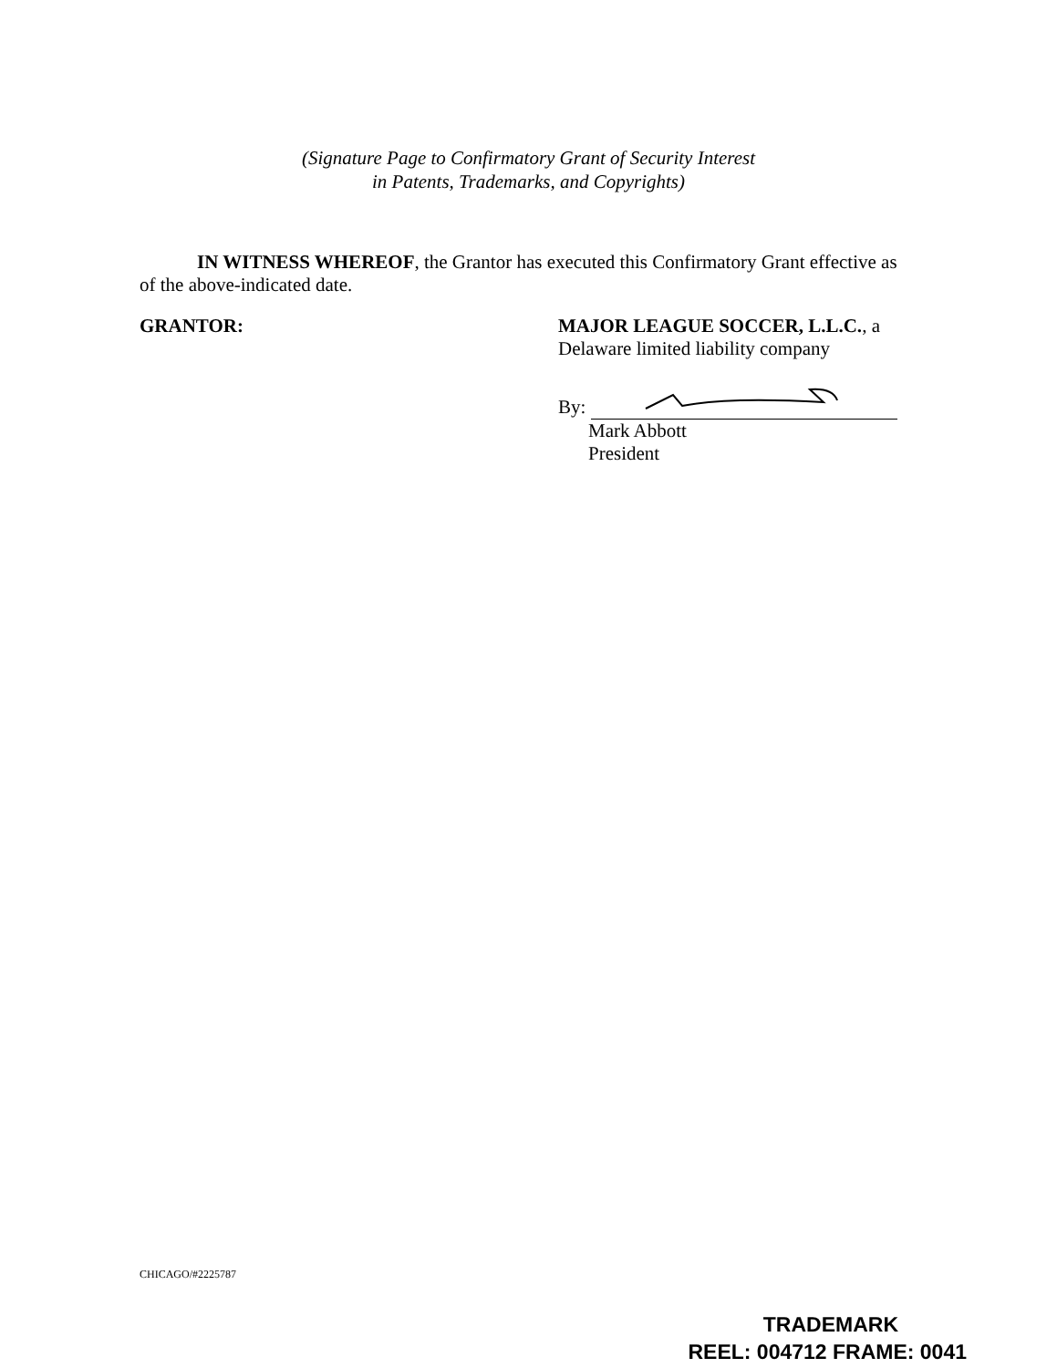(Signature Page to Confirmatory Grant of Security Interest
in Patents, Trademarks, and Copyrights)
IN WITNESS WHEREOF, the Grantor has executed this Confirmatory Grant effective as of the above-indicated date.
GRANTOR:
MAJOR LEAGUE SOCCER, L.L.C., a
Delaware limited liability company
By:
Mark Abbott
President
CHICAGO/#2225787
TRADEMARK
REEL: 004712 FRAME: 0041